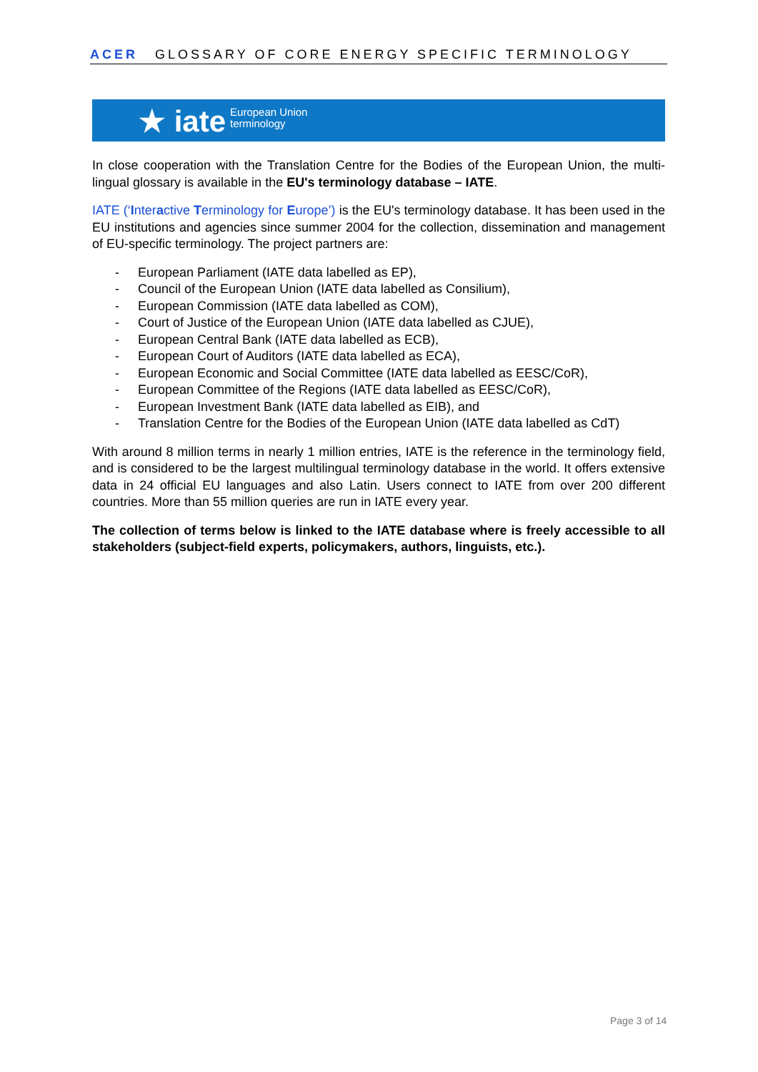ACER GLOSSARY OF CORE ENERGY SPECIFIC TERMINOLOGY
★ iate European Union
terminology
In close cooperation with the Translation Centre for the Bodies of the European Union, the multi-lingual glossary is available in the EU's terminology database – IATE.
IATE (‘Interactive Terminology for Europe’) is the EU's terminology database. It has been used in the EU institutions and agencies since summer 2004 for the collection, dissemination and management of EU-specific terminology. The project partners are:
- European Parliament (IATE data labelled as EP),
- Council of the European Union (IATE data labelled as Consilium),
- European Commission (IATE data labelled as COM),
- Court of Justice of the European Union (IATE data labelled as CJUE),
- European Central Bank (IATE data labelled as ECB),
- European Court of Auditors (IATE data labelled as ECA),
- European Economic and Social Committee (IATE data labelled as EESC/CoR),
- European Committee of the Regions (IATE data labelled as EESC/CoR),
- European Investment Bank (IATE data labelled as EIB), and
- Translation Centre for the Bodies of the European Union (IATE data labelled as CdT)
With around 8 million terms in nearly 1 million entries, IATE is the reference in the terminology field, and is considered to be the largest multilingual terminology database in the world. It offers extensive data in 24 official EU languages and also Latin. Users connect to IATE from over 200 different countries. More than 55 million queries are run in IATE every year.
The collection of terms below is linked to the IATE database where is freely accessible to all stakeholders (subject-field experts, policymakers, authors, linguists, etc.).
Page 3 of 14